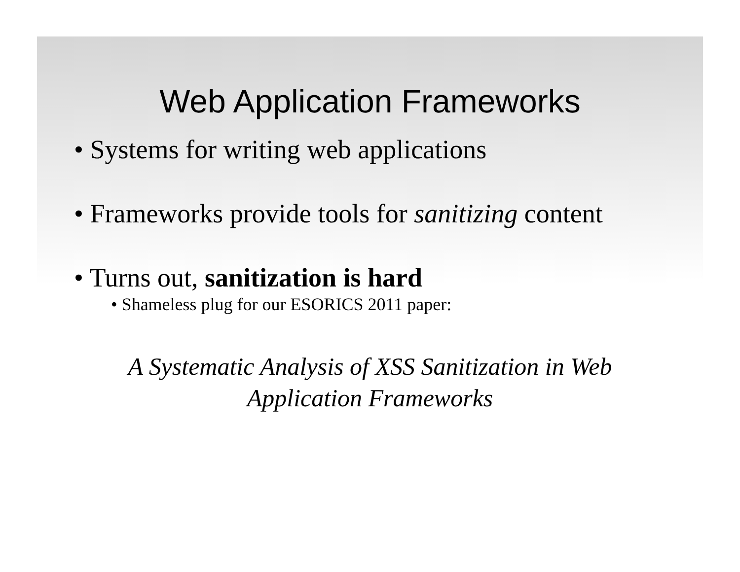Web Application Frameworks
• Systems for writing web applications
• Frameworks provide tools for sanitizing content
• Turns out, sanitization is hard
• Shameless plug for our ESORICS 2011 paper:
A Systematic Analysis of XSS Sanitization in Web Application Frameworks